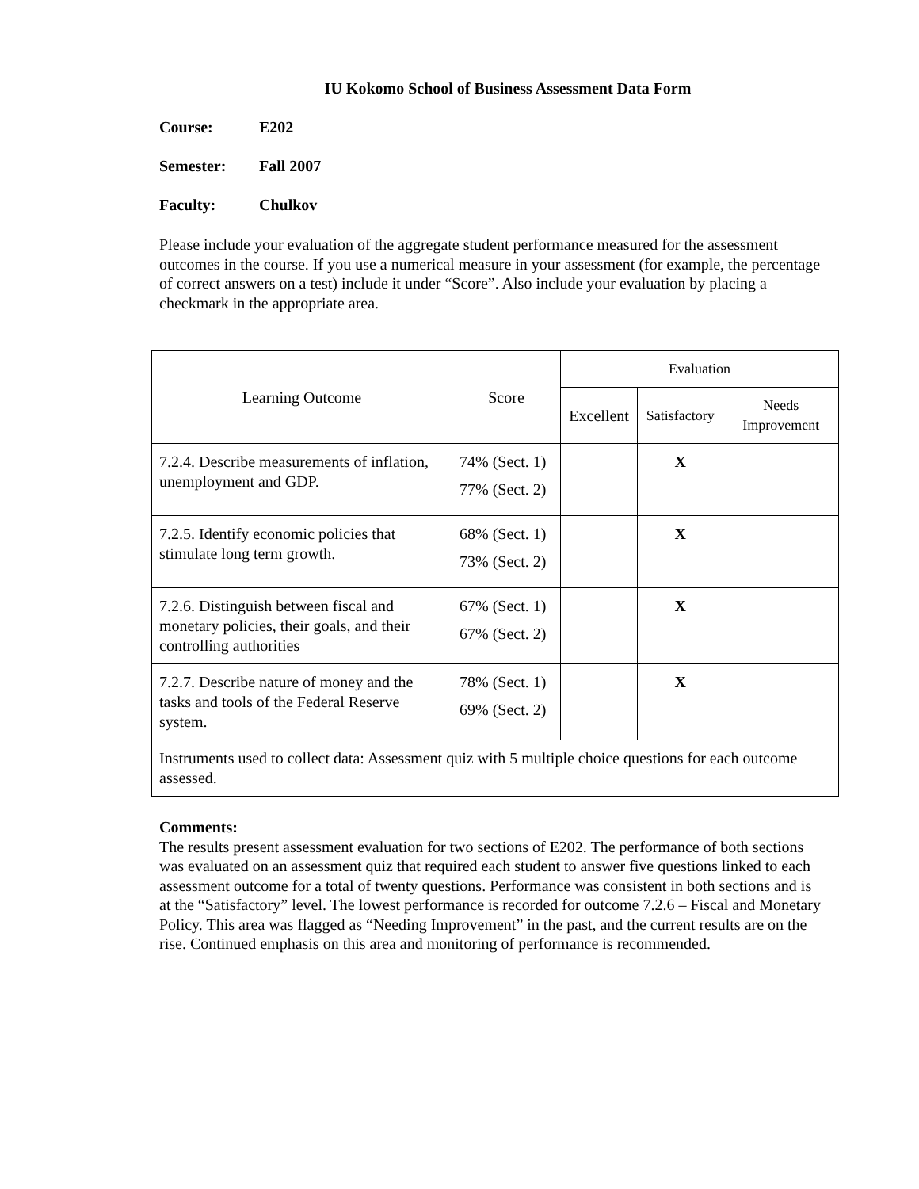IU Kokomo School of Business Assessment Data Form
Course: E202
Semester: Fall 2007
Faculty: Chulkov
Please include your evaluation of the aggregate student performance measured for the assessment outcomes in the course. If you use a numerical measure in your assessment (for example, the percentage of correct answers on a test) include it under “Score”. Also include your evaluation by placing a checkmark in the appropriate area.
| Learning Outcome | Score | Evaluation | | |
| --- | --- | --- | --- | --- |
| | | Excellent | Satisfactory | Needs Improvement |
| 7.2.4. Describe measurements of inflation, unemployment and GDP. | 74% (Sect. 1) 77% (Sect. 2) | | X | |
| 7.2.5. Identify economic policies that stimulate long term growth. | 68% (Sect. 1) 73% (Sect. 2) | | X | |
| 7.2.6. Distinguish between fiscal and monetary policies, their goals, and their controlling authorities | 67% (Sect. 1) 67% (Sect. 2) | | X | |
| 7.2.7. Describe nature of money and the tasks and tools of the Federal Reserve system. | 78% (Sect. 1) 69% (Sect. 2) | | X | |
| Instruments used to collect data: Assessment quiz with 5 multiple choice questions for each outcome assessed. | | | | |
Comments:
The results present assessment evaluation for two sections of E202. The performance of both sections was evaluated on an assessment quiz that required each student to answer five questions linked to each assessment outcome for a total of twenty questions. Performance was consistent in both sections and is at the “Satisfactory” level. The lowest performance is recorded for outcome 7.2.6 – Fiscal and Monetary Policy. This area was flagged as “Needing Improvement” in the past, and the current results are on the rise. Continued emphasis on this area and monitoring of performance is recommended.